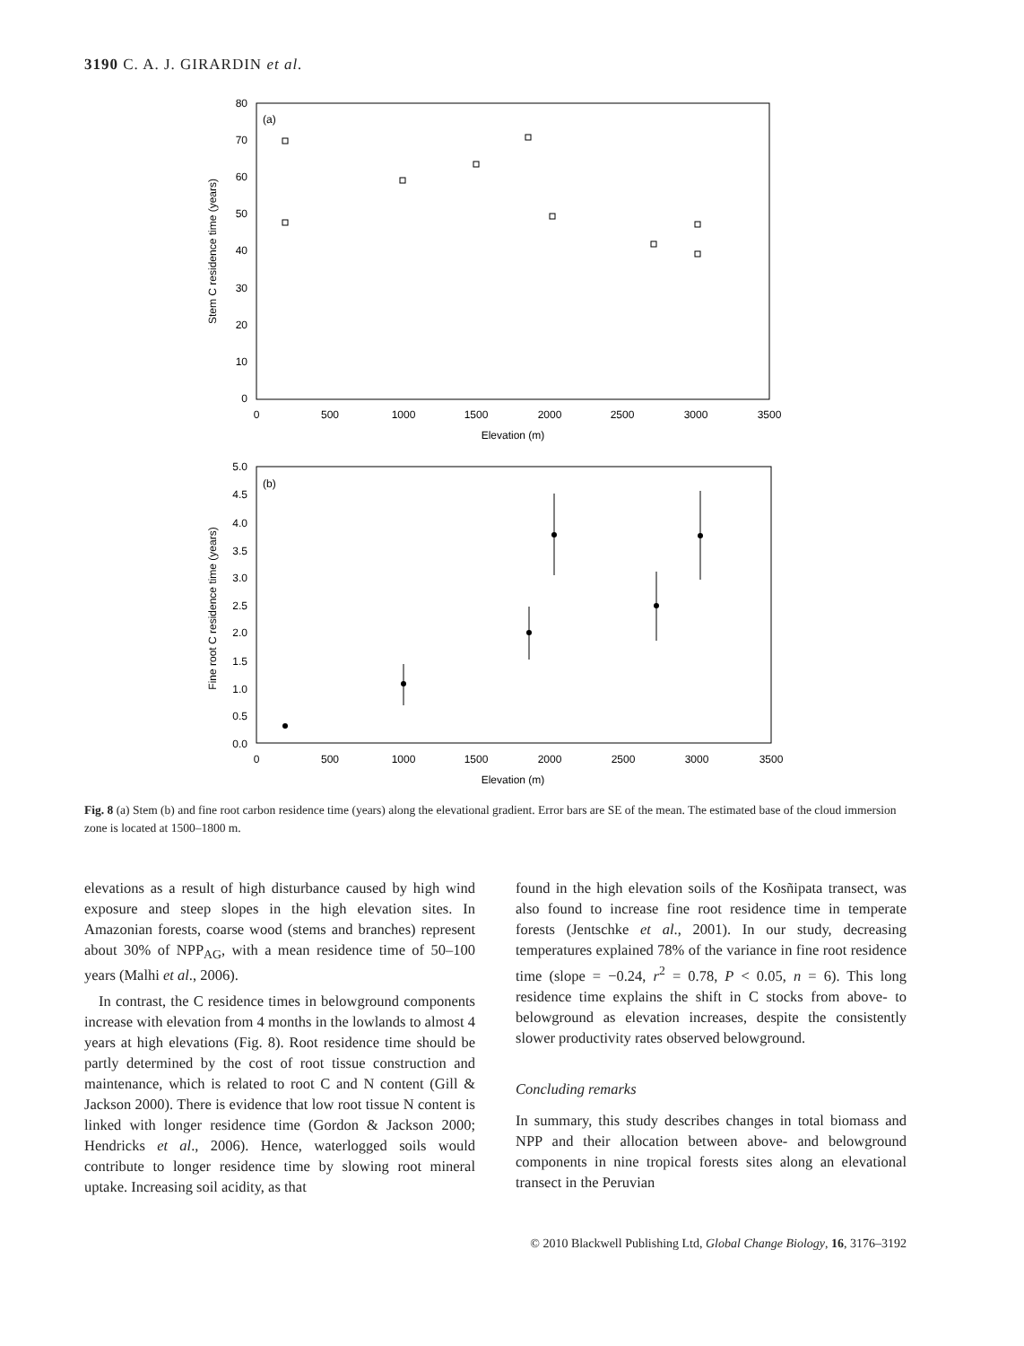3190 C. A. J. GIRARDIN et al.
(a)
80
70
60
50
40
30
20
10
0
0
500
1000
1500
2000
2500
3000
3500
Elevation (m)
Stem C residence time (years)
(b)
5.0
4.5
4.0
3.5
3.0
2.5
2.0
1.5
1.0
0.5
0.0
0
500
1000
1500
2000
2500
3000
3500
Elevation (m)
Fine root C residence time (years)
Fig. 8 (a) Stem (b) and fine root carbon residence time (years) along the elevational gradient. Error bars are SE of the mean. The estimated base of the cloud immersion zone is located at 1500–1800 m.
elevations as a result of high disturbance caused by high wind exposure and steep slopes in the high elevation sites. In Amazonian forests, coarse wood (stems and branches) represent about 30% of NPP<sub>AG</sub>, with a mean residence time of 50–100 years (Malhi et al., 2006).
In contrast, the C residence times in belowground components increase with elevation from 4 months in the lowlands to almost 4 years at high elevations (Fig. 8). Root residence time should be partly determined by the cost of root tissue construction and maintenance, which is related to root C and N content (Gill & Jackson 2000). There is evidence that low root tissue N content is linked with longer residence time (Gordon & Jackson 2000; Hendricks et al., 2006). Hence, waterlogged soils would contribute to longer residence time by slowing root mineral uptake. Increasing soil acidity, as that
found in the high elevation soils of the Kosñipata transect, was also found to increase fine root residence time in temperate forests (Jentschke et al., 2001). In our study, decreasing temperatures explained 78% of the variance in fine root residence time (slope = −0.24, r<sup>2</sup> = 0.78, P < 0.05, n = 6). This long residence time explains the shift in C stocks from above- to belowground as elevation increases, despite the consistently slower productivity rates observed belowground.
Concluding remarks
In summary, this study describes changes in total biomass and NPP and their allocation between above- and belowground components in nine tropical forests sites along an elevational transect in the Peruvian
© 2010 Blackwell Publishing Ltd, Global Change Biology, 16, 3176–3192